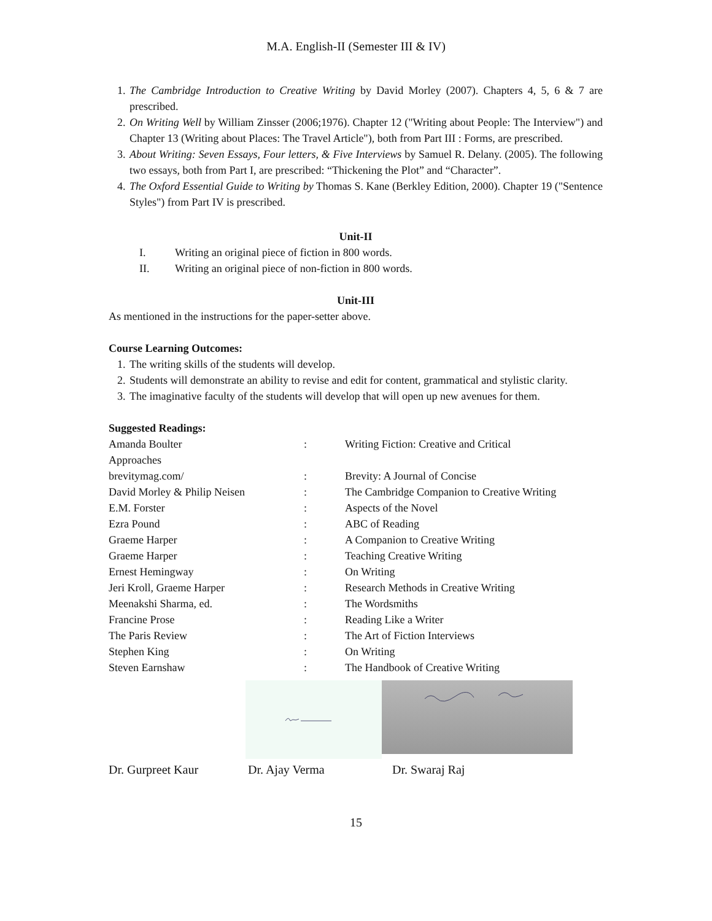M.A. English-II (Semester III & IV)
1. The Cambridge Introduction to Creative Writing by David Morley (2007). Chapters 4, 5, 6 & 7 are prescribed.
2. On Writing Well by William Zinsser (2006;1976). Chapter 12 ("Writing about People: The Interview") and Chapter 13 (Writing about Places: The Travel Article"), both from Part III : Forms, are prescribed.
3. About Writing: Seven Essays, Four letters, & Five Interviews by Samuel R. Delany. (2005). The following two essays, both from Part I, are prescribed: “Thickening the Plot” and “Character”.
4. The Oxford Essential Guide to Writing by Thomas S. Kane (Berkley Edition, 2000). Chapter 19 ("Sentence Styles") from Part IV is prescribed.
Unit-II
I. Writing an original piece of fiction in 800 words.
II. Writing an original piece of non-fiction in 800 words.
Unit-III
As mentioned in the instructions for the paper-setter above.
Course Learning Outcomes:
1. The writing skills of the students will develop.
2. Students will demonstrate an ability to revise and edit for content, grammatical and stylistic clarity.
3. The imaginative faculty of the students will develop that will open up new avenues for them.
Suggested Readings:
| Amanda Boulter | : | Writing Fiction: Creative and Critical |
| Approaches | | |
| brevitymag.com/ | : | Brevity: A Journal of Concise |
| David Morley & Philip Neisen | : | The Cambridge Companion to Creative Writing |
| E.M. Forster | : | Aspects of the Novel |
| Ezra Pound | : | ABC of Reading |
| Graeme Harper | : | A Companion to Creative Writing |
| Graeme Harper | : | Teaching Creative Writing |
| Ernest Hemingway | : | On Writing |
| Jeri Kroll, Graeme Harper | : | Research Methods in Creative Writing |
| Meenakshi Sharma, ed. | : | The Wordsmiths |
| Francine Prose | : | Reading Like a Writer |
| The Paris Review | : | The Art of Fiction Interviews |
| Stephen King | : | On Writing |
| Steven Earnshaw | : | The Handbook of Creative Writing |
Dr. Gurpreet Kaur Dr. Ajay Verma Dr. Swaraj Raj
15